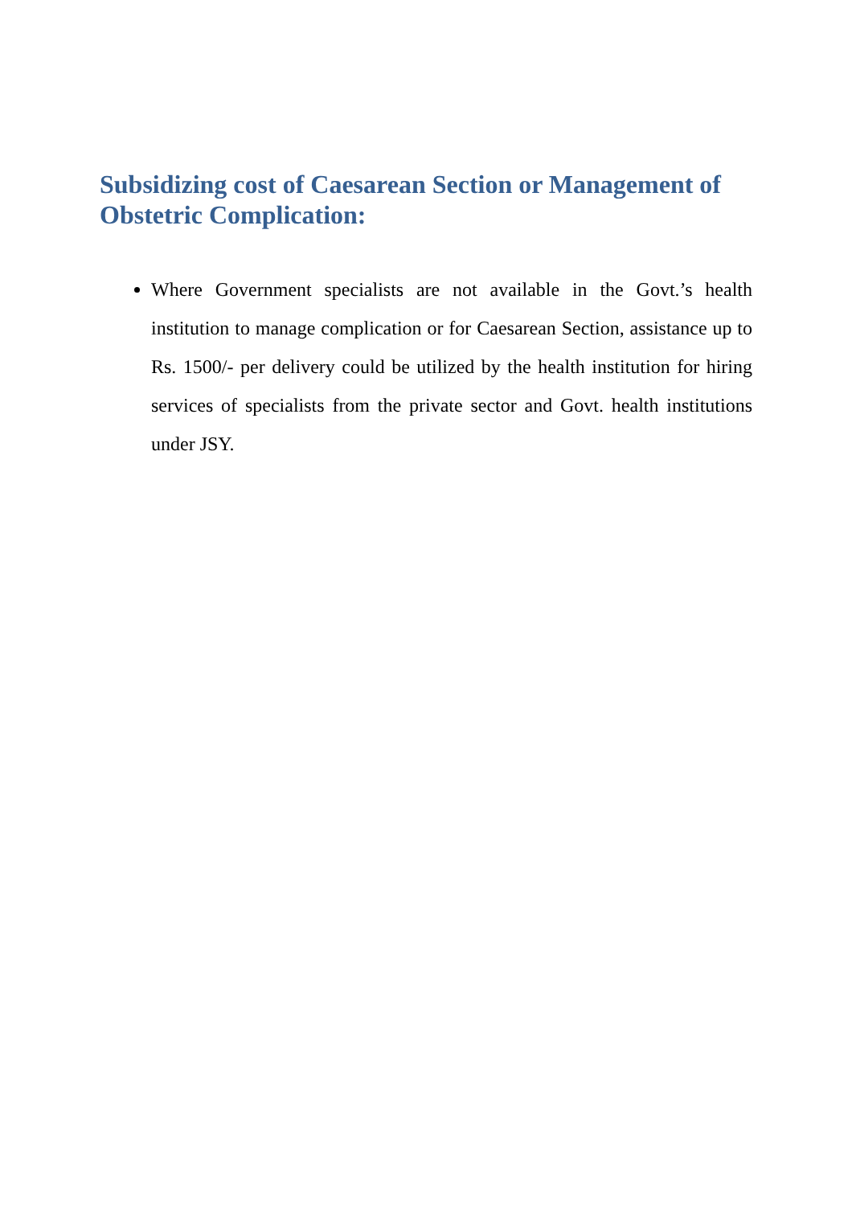Subsidizing cost of Caesarean Section or Management of Obstetric Complication:
Where Government specialists are not available in the Govt.’s health institution to manage complication or for Caesarean Section, assistance up to Rs. 1500/- per delivery could be utilized by the health institution for hiring services of specialists from the private sector and Govt. health institutions under JSY.